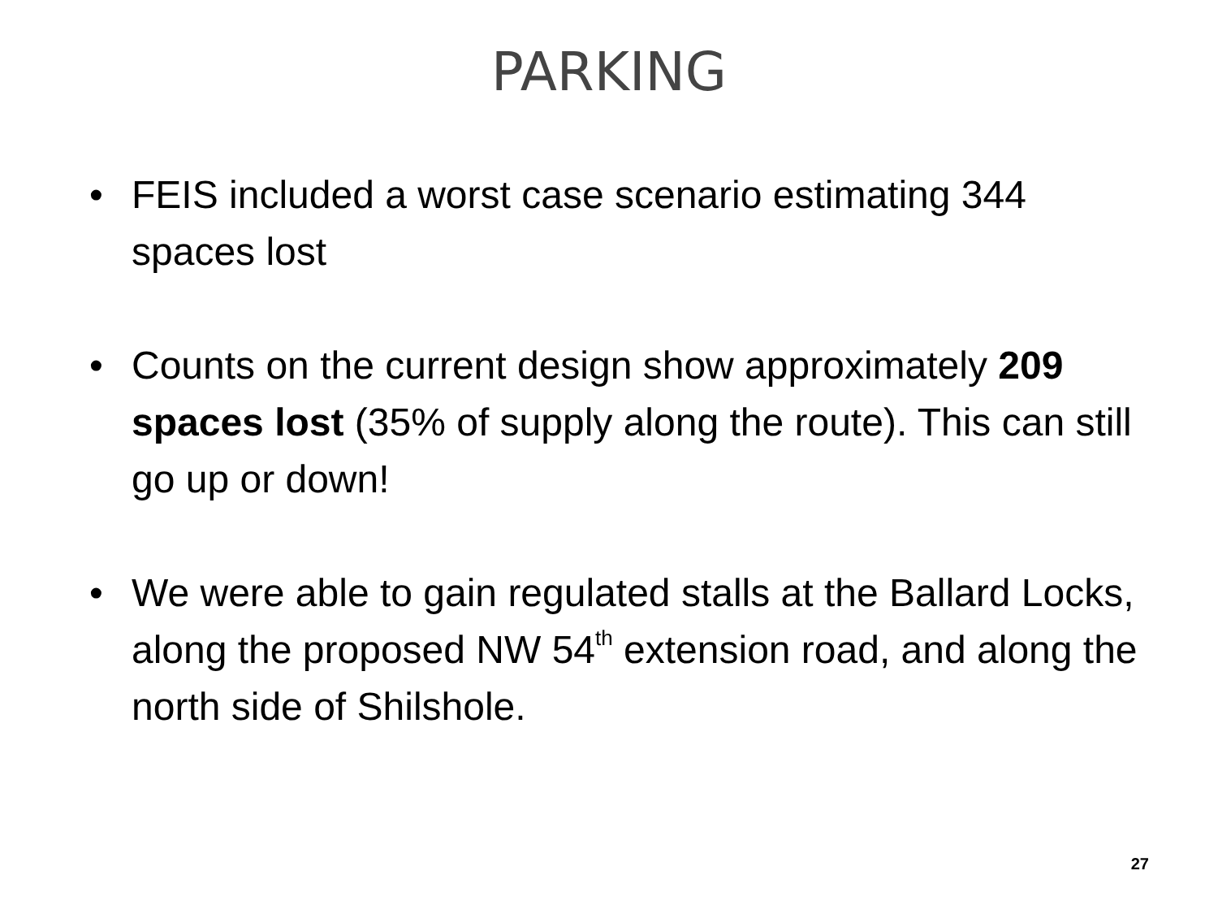PARKING
• FEIS included a worst case scenario estimating 344 spaces lost
• Counts on the current design show approximately 209 spaces lost (35% of supply along the route). This can still go up or down!
• We were able to gain regulated stalls at the Ballard Locks, along the proposed NW 54<sup>th</sup> extension road, and along the north side of Shilshole.
27